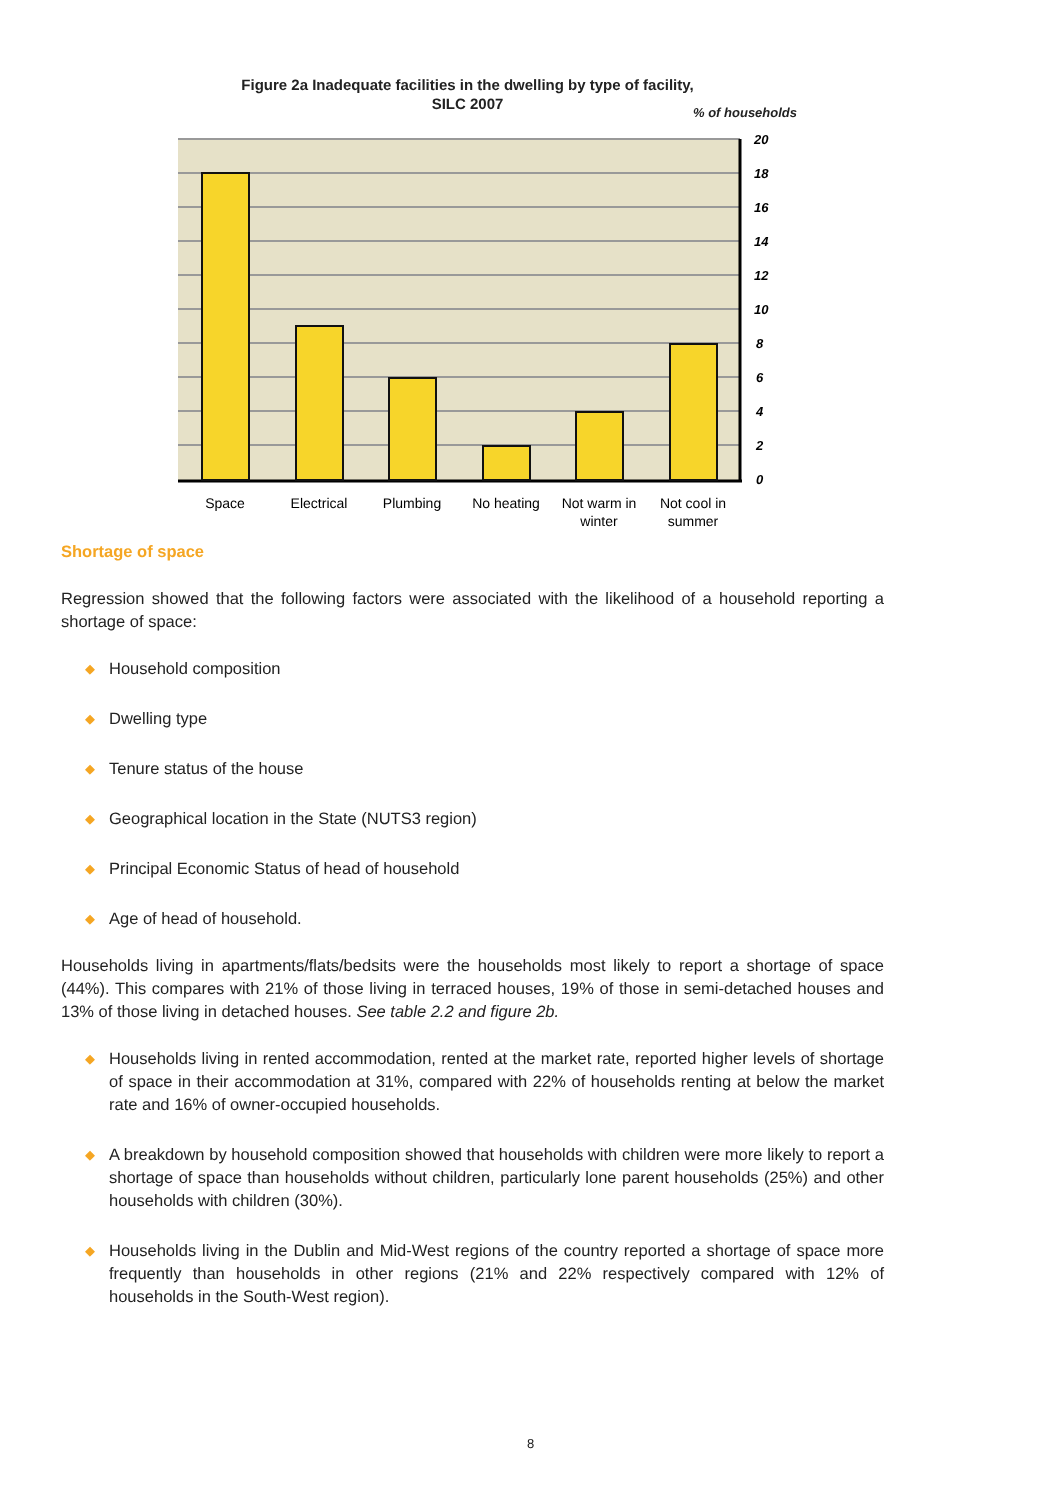Figure 2a Inadequate facilities in the dwelling by type of facility, SILC 2007
% of households
20
18
16
14
12
10
8
6
4
2
0
Space
Electrical
Plumbing
No heating
Not warm in
winter
Not cool in
summer
Shortage of space
Regression showed that the following factors were associated with the likelihood of a household reporting a shortage of space:
◆ Household composition
◆ Dwelling type
◆ Tenure status of the house
◆ Geographical location in the State (NUTS3 region)
◆ Principal Economic Status of head of household
◆ Age of head of household.
Households living in apartments/flats/bedsits were the households most likely to report a shortage of space (44%). This compares with 21% of those living in terraced houses, 19% of those in semi-detached houses and 13% of those living in detached houses. See table 2.2 and figure 2b.
◆ Households living in rented accommodation, rented at the market rate, reported higher levels of shortage of space in their accommodation at 31%, compared with 22% of households renting at below the market rate and 16% of owner-occupied households.
◆ A breakdown by household composition showed that households with children were more likely to report a shortage of space than households without children, particularly lone parent households (25%) and other households with children (30%).
◆ Households living in the Dublin and Mid-West regions of the country reported a shortage of space more frequently than households in other regions (21% and 22% respectively compared with 12% of households in the South-West region).
8